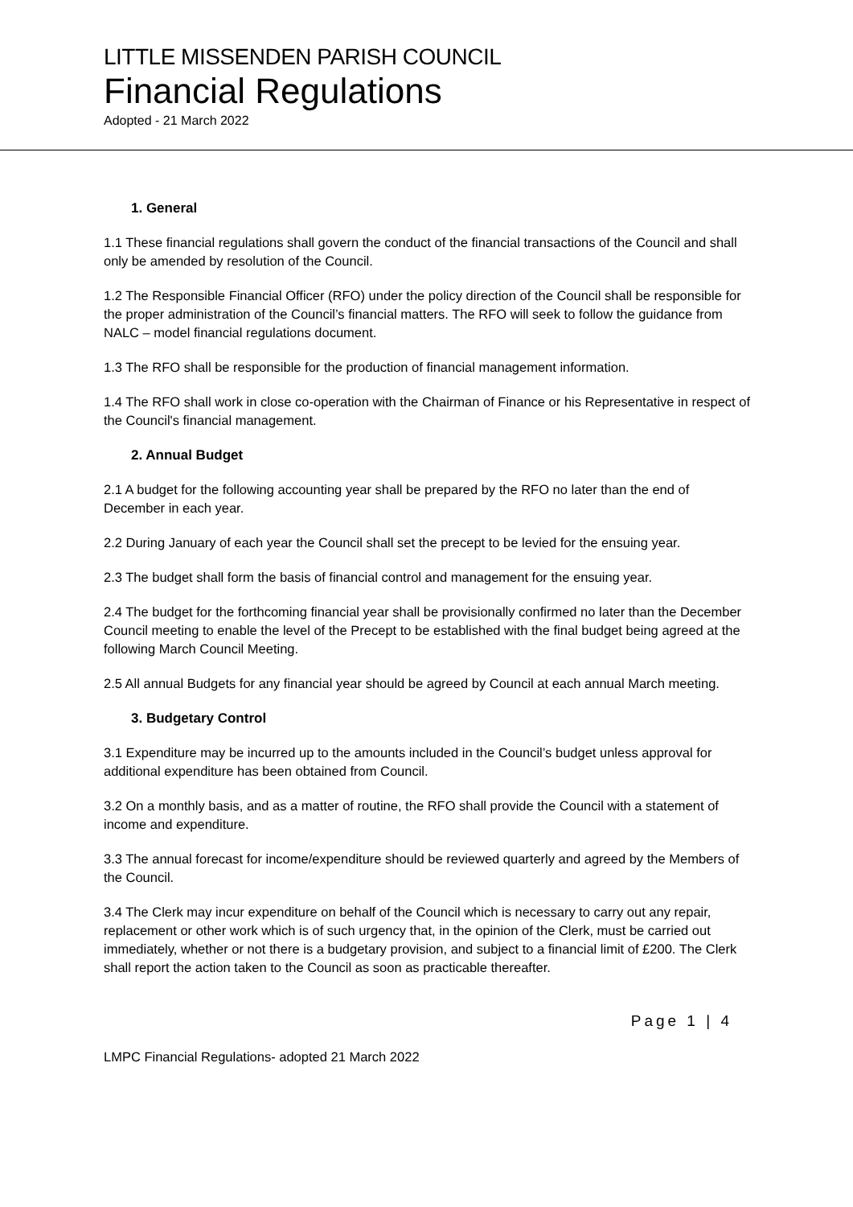LITTLE MISSENDEN PARISH COUNCIL
Financial Regulations
Adopted - 21 March 2022
1. General
1.1 These financial regulations shall govern the conduct of the financial transactions of the Council and shall only be amended by resolution of the Council.
1.2 The Responsible Financial Officer (RFO) under the policy direction of the Council shall be responsible for the proper administration of the Council’s financial matters. The RFO will seek to follow the guidance from NALC – model financial regulations document.
1.3 The RFO shall be responsible for the production of financial management information.
1.4 The RFO shall work in close co-operation with the Chairman of Finance or his Representative in respect of the Council's financial management.
2. Annual Budget
2.1 A budget for the following accounting year shall be prepared by the RFO no later than the end of December in each year.
2.2 During January of each year the Council shall set the precept to be levied for the ensuing year.
2.3 The budget shall form the basis of financial control and management for the ensuing year.
2.4 The budget for the forthcoming financial year shall be provisionally confirmed no later than the December Council meeting to enable the level of the Precept to be established with the final budget being agreed at the following March Council Meeting.
2.5 All annual Budgets for any financial year should be agreed by Council at each annual March meeting.
3. Budgetary Control
3.1 Expenditure may be incurred up to the amounts included in the Council’s budget unless approval for additional expenditure has been obtained from Council.
3.2 On a monthly basis, and as a matter of routine, the RFO shall provide the Council with a statement of income and expenditure.
3.3 The annual forecast for income/expenditure should be reviewed quarterly and agreed by the Members of the Council.
3.4 The Clerk may incur expenditure on behalf of the Council which is necessary to carry out any repair, replacement or other work which is of such urgency that, in the opinion of the Clerk, must be carried out immediately, whether or not there is a budgetary provision, and subject to a financial limit of £200. The Clerk shall report the action taken to the Council as soon as practicable thereafter.
Page 1 | 4
LMPC Financial Regulations- adopted 21 March 2022